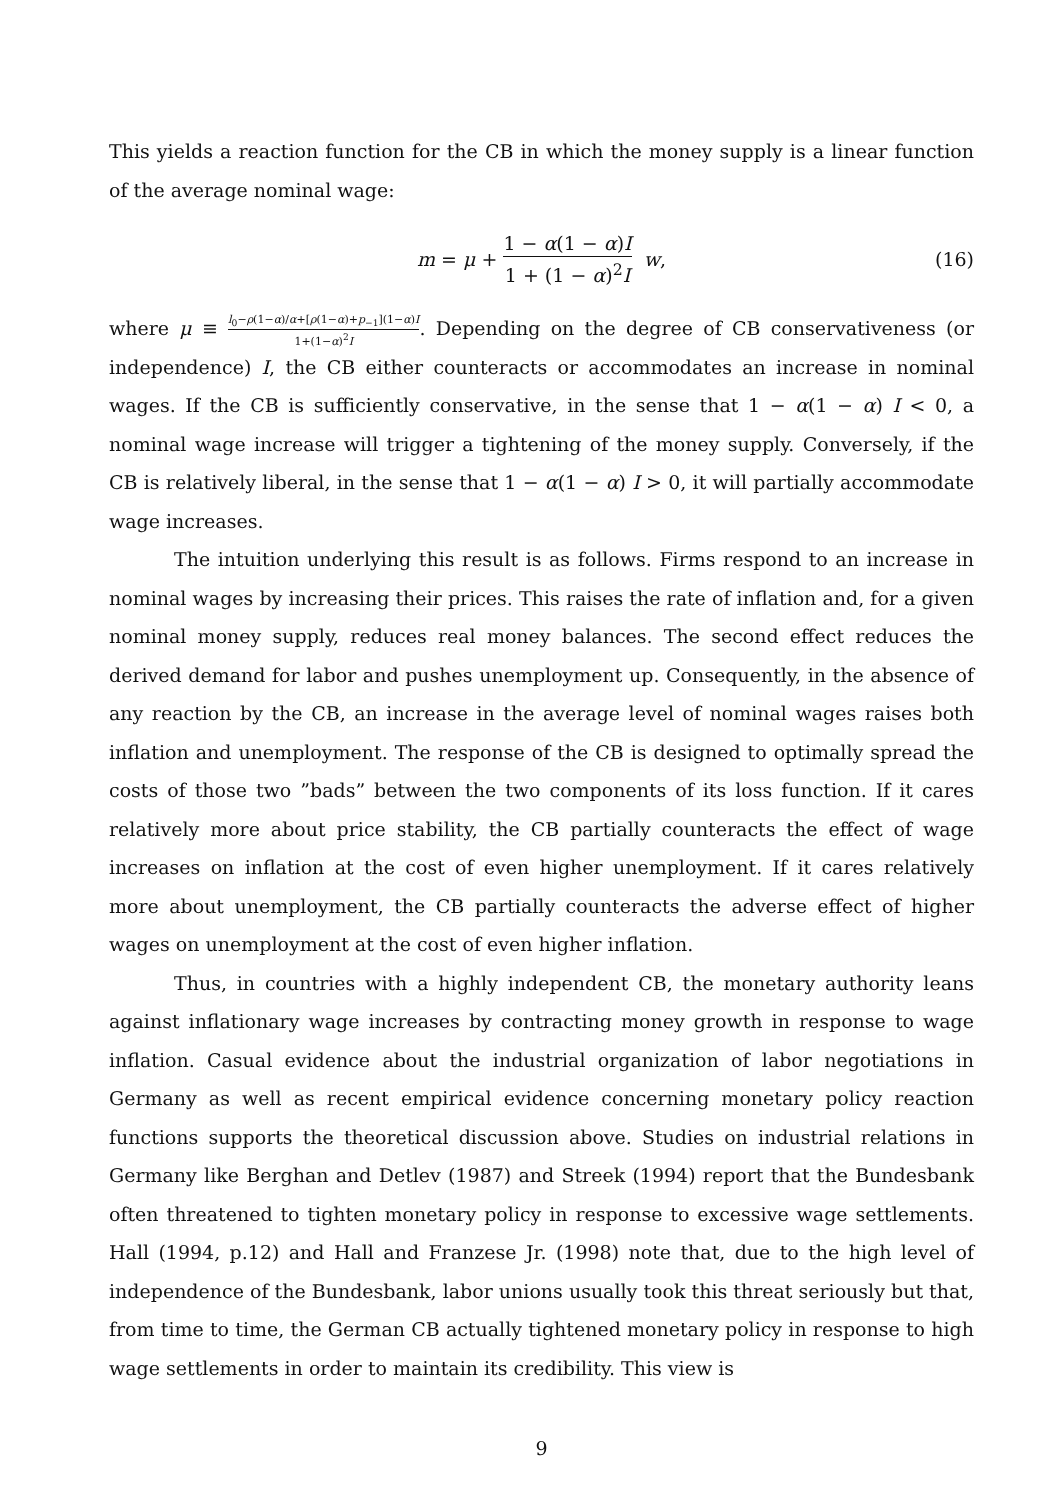This yields a reaction function for the CB in which the money supply is a linear function of the average nominal wage:
m = μ + 1 − α(1 − α)I 1 + (1 − α)<sup>2</sup>I w, (16)
where μ ≡ l<sub>0</sub>−ρ(1−α)/α+[ρ(1−α)+p<sub>−1</sub>](1−α)I 1+(1−α)<sup>2</sup>I. Depending on the degree of CB conservativeness (or independence) I, the CB either counteracts or accommodates an increase in nominal wages. If the CB is sufficiently conservative, in the sense that 1 − α(1 − α) I < 0, a nominal wage increase will trigger a tightening of the money supply. Conversely, if the CB is relatively liberal, in the sense that 1 − α(1 − α) I > 0, it will partially accommodate wage increases.
The intuition underlying this result is as follows. Firms respond to an increase in nominal wages by increasing their prices. This raises the rate of inflation and, for a given nominal money supply, reduces real money balances. The second effect reduces the derived demand for labor and pushes unemployment up. Consequently, in the absence of any reaction by the CB, an increase in the average level of nominal wages raises both inflation and unemployment. The response of the CB is designed to optimally spread the costs of those two ”bads” between the two components of its loss function. If it cares relatively more about price stability, the CB partially counteracts the effect of wage increases on inflation at the cost of even higher unemployment. If it cares relatively more about unemployment, the CB partially counteracts the adverse effect of higher wages on unemployment at the cost of even higher inflation.
Thus, in countries with a highly independent CB, the monetary authority leans against inflationary wage increases by contracting money growth in response to wage inflation. Casual evidence about the industrial organization of labor negotiations in Germany as well as recent empirical evidence concerning monetary policy reaction functions supports the theoretical discussion above. Studies on industrial relations in Germany like Berghan and Detlev (1987) and Streek (1994) report that the Bundesbank often threatened to tighten monetary policy in response to excessive wage settlements. Hall (1994, p.12) and Hall and Franzese Jr. (1998) note that, due to the high level of independence of the Bundesbank, labor unions usually took this threat seriously but that, from time to time, the German CB actually tightened monetary policy in response to high wage settlements in order to maintain its credibility. This view is
9